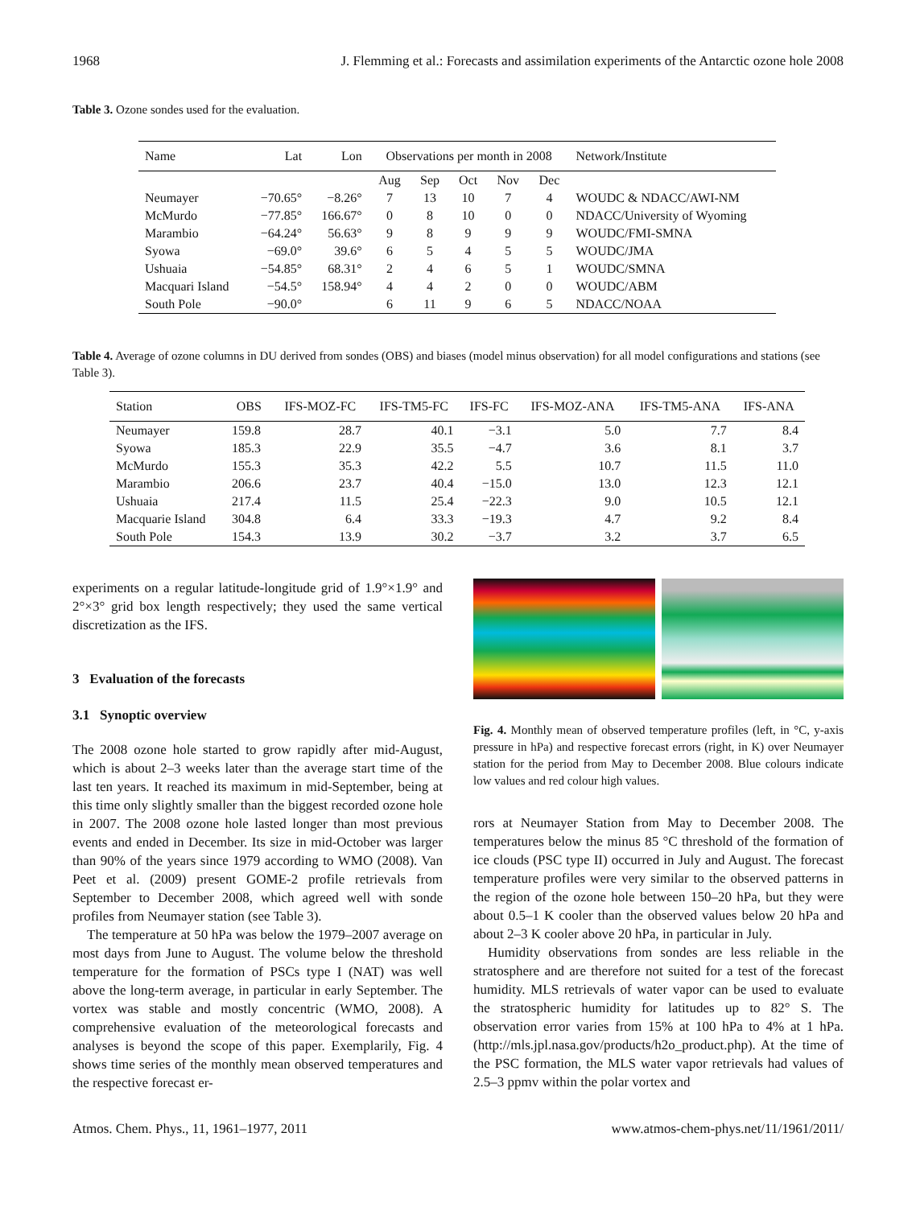1968 J. Flemming et al.: Forecasts and assimilation experiments of the Antarctic ozone hole 2008
Table 3. Ozone sondes used for the evaluation.
| Name | Lat | Lon | Observations per month in 2008 | | | | | Network/Institute |
| --- | --- | --- | --- | --- | --- | --- | --- | --- |
| | | | Aug | Sep | Oct | Nov | Dec | |
| Neumayer | −70.65° | −8.26° | 7 | 13 | 10 | 7 | 4 | WOUDC & NDACC/AWI-NM |
| McMurdo | −77.85° | 166.67° | 0 | 8 | 10 | 0 | 0 | NDACC/University of Wyoming |
| Marambio | −64.24° | 56.63° | 9 | 8 | 9 | 9 | 9 | WOUDC/FMI-SMNA |
| Syowa | −69.0° | 39.6° | 6 | 5 | 4 | 5 | 5 | WOUDC/JMA |
| Ushuaia | −54.85° | 68.31° | 2 | 4 | 6 | 5 | 1 | WOUDC/SMNA |
| Macquari Island | −54.5° | 158.94° | 4 | 4 | 2 | 0 | 0 | WOUDC/ABM |
| South Pole | −90.0° | | 6 | 11 | 9 | 6 | 5 | NDACC/NOAA |
Table 4. Average of ozone columns in DU derived from sondes (OBS) and biases (model minus observation) for all model configurations and stations (see Table 3).
| Station | OBS | IFS-MOZ-FC | IFS-TM5-FC | IFS-FC | IFS-MOZ-ANA | IFS-TM5-ANA | IFS-ANA |
| --- | --- | --- | --- | --- | --- | --- | --- |
| Neumayer | 159.8 | 28.7 | 40.1 | −3.1 | 5.0 | 7.7 | 8.4 |
| Syowa | 185.3 | 22.9 | 35.5 | −4.7 | 3.6 | 8.1 | 3.7 |
| McMurdo | 155.3 | 35.3 | 42.2 | 5.5 | 10.7 | 11.5 | 11.0 |
| Marambio | 206.6 | 23.7 | 40.4 | −15.0 | 13.0 | 12.3 | 12.1 |
| Ushuaia | 217.4 | 11.5 | 25.4 | −22.3 | 9.0 | 10.5 | 12.1 |
| Macquarie Island | 304.8 | 6.4 | 33.3 | −19.3 | 4.7 | 9.2 | 8.4 |
| South Pole | 154.3 | 13.9 | 30.2 | −3.7 | 3.2 | 3.7 | 6.5 |
experiments on a regular latitude-longitude grid of 1.9°×1.9° and 2°×3° grid box length respectively; they used the same vertical discretization as the IFS.
3 Evaluation of the forecasts
3.1 Synoptic overview
The 2008 ozone hole started to grow rapidly after mid-August, which is about 2–3 weeks later than the average start time of the last ten years. It reached its maximum in mid-September, being at this time only slightly smaller than the biggest recorded ozone hole in 2007. The 2008 ozone hole lasted longer than most previous events and ended in December. Its size in mid-October was larger than 90% of the years since 1979 according to WMO (2008). Van Peet et al. (2009) present GOME-2 profile retrievals from September to December 2008, which agreed well with sonde profiles from Neumayer station (see Table 3).
The temperature at 50 hPa was below the 1979–2007 average on most days from June to August. The volume below the threshold temperature for the formation of PSCs type I (NAT) was well above the long-term average, in particular in early September. The vortex was stable and mostly concentric (WMO, 2008). A comprehensive evaluation of the meteorological forecasts and analyses is beyond the scope of this paper. Exemplarily, Fig. 4 shows time series of the monthly mean observed temperatures and the respective forecast er-
Fig. 4. Monthly mean of observed temperature profiles (left, in °C, y-axis pressure in hPa) and respective forecast errors (right, in K) over Neumayer station for the period from May to December 2008. Blue colours indicate low values and red colour high values.
rors at Neumayer Station from May to December 2008. The temperatures below the minus 85 °C threshold of the formation of ice clouds (PSC type II) occurred in July and August. The forecast temperature profiles were very similar to the observed patterns in the region of the ozone hole between 150–20 hPa, but they were about 0.5–1 K cooler than the observed values below 20 hPa and about 2–3 K cooler above 20 hPa, in particular in July.
Humidity observations from sondes are less reliable in the stratosphere and are therefore not suited for a test of the forecast humidity. MLS retrievals of water vapor can be used to evaluate the stratospheric humidity for latitudes up to 82° S. The observation error varies from 15% at 100 hPa to 4% at 1 hPa. (http://mls.jpl.nasa.gov/products/h2o_product.php). At the time of the PSC formation, the MLS water vapor retrievals had values of 2.5–3 ppmv within the polar vortex and
Atmos. Chem. Phys., 11, 1961–1977, 2011 www.atmos-chem-phys.net/11/1961/2011/